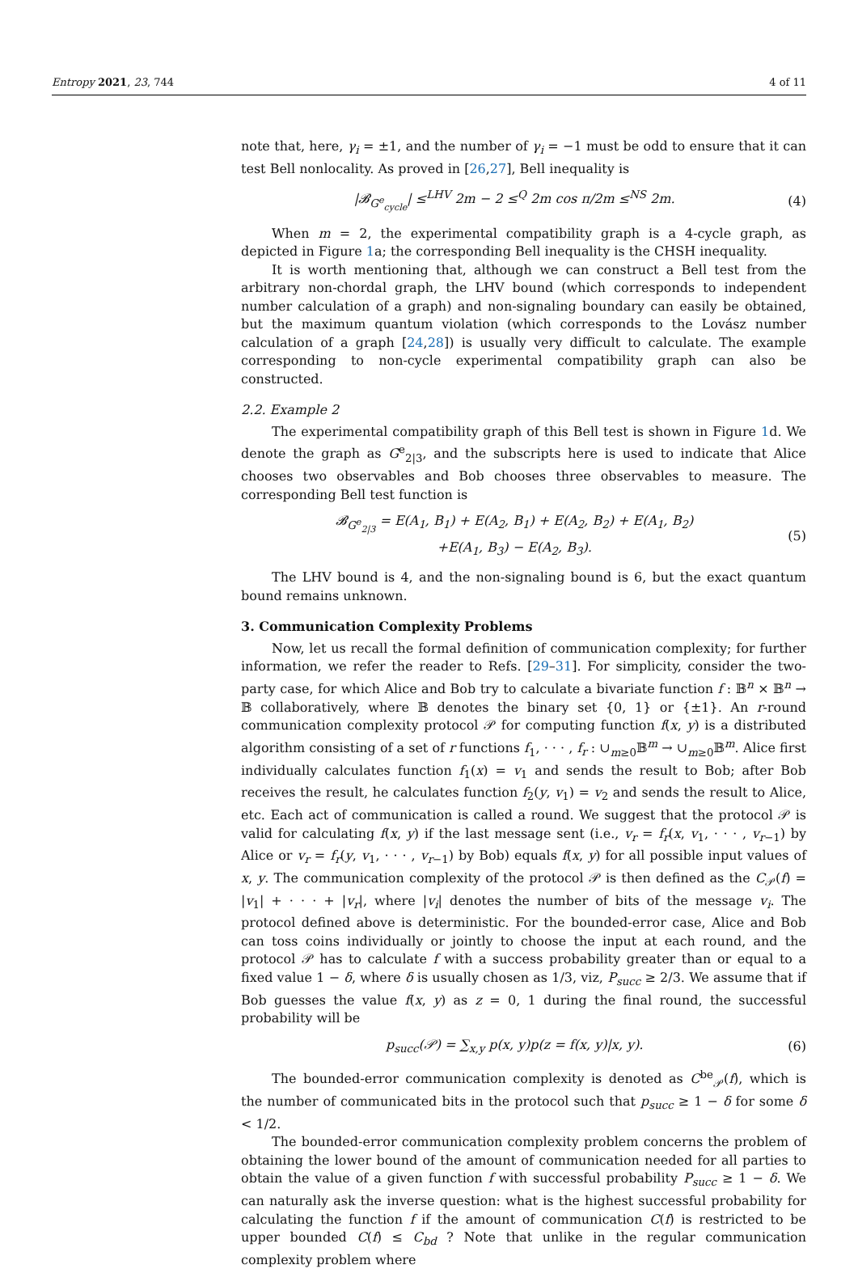Entropy 2021, 23, 744 4 of 11
note that, here, γ<sub>i</sub> = ±1, and the number of γ<sub>i</sub> = −1 must be odd to ensure that it can test Bell nonlocality. As proved in [26,27], Bell inequality is
|𝓑<sub>G<sup>e</sup><sub>cycle</sub></sub>| ≤<sup>LHV</sup> 2m − 2 ≤<sup>Q</sup> 2m cos π/2m ≤<sup>NS</sup> 2m. (4)
When m = 2, the experimental compatibility graph is a 4-cycle graph, as depicted in Figure 1a; the corresponding Bell inequality is the CHSH inequality.
It is worth mentioning that, although we can construct a Bell test from the arbitrary non-chordal graph, the LHV bound (which corresponds to independent number calculation of a graph) and non-signaling boundary can easily be obtained, but the maximum quantum violation (which corresponds to the Lovász number calculation of a graph [24,28]) is usually very difficult to calculate. The example corresponding to non-cycle experimental compatibility graph can also be constructed.
2.2. Example 2
The experimental compatibility graph of this Bell test is shown in Figure 1d. We denote the graph as G<sup>e</sup><sub>2|3</sub>, and the subscripts here is used to indicate that Alice chooses two observables and Bob chooses three observables to measure. The corresponding Bell test function is
𝓑<sub>G<sup>e</sup><sub>2|3</sub></sub> = E(A<sub>1</sub>, B<sub>1</sub>) + E(A<sub>2</sub>, B<sub>1</sub>) + E(A<sub>2</sub>, B<sub>2</sub>) + E(A<sub>1</sub>, B<sub>2</sub>)
+E(A<sub>1</sub>, B<sub>3</sub>) − E(A<sub>2</sub>, B<sub>3</sub>). (5)
The LHV bound is 4, and the non-signaling bound is 6, but the exact quantum bound remains unknown.
3. Communication Complexity Problems
Now, let us recall the formal definition of communication complexity; for further information, we refer the reader to Refs. [29–31]. For simplicity, consider the two-party case, for which Alice and Bob try to calculate a bivariate function f : 𝔹<sup>n</sup> × 𝔹<sup>n</sup> → 𝔹 collaboratively, where 𝔹 denotes the binary set {0, 1} or {±1}. An r-round communication complexity protocol 𝒫 for computing function f(x, y) is a distributed algorithm consisting of a set of r functions f<sub>1</sub>, · · · , f<sub>r</sub> : ∪<sub>m≥0</sub>𝔹<sup>m</sup> → ∪<sub>m≥0</sub>𝔹<sup>m</sup>. Alice first individually calculates function f<sub>1</sub>(x) = v<sub>1</sub> and sends the result to Bob; after Bob receives the result, he calculates function f<sub>2</sub>(y, v<sub>1</sub>) = v<sub>2</sub> and sends the result to Alice, etc. Each act of communication is called a round. We suggest that the protocol 𝒫 is valid for calculating f(x, y) if the last message sent (i.e., v<sub>r</sub> = f<sub>r</sub>(x, v<sub>1</sub>, · · · , v<sub>r−1</sub>) by Alice or v<sub>r</sub> = f<sub>r</sub>(y, v<sub>1</sub>, · · · , v<sub>r−1</sub>) by Bob) equals f(x, y) for all possible input values of x, y. The communication complexity of the protocol 𝒫 is then defined as the C<sub>𝒫</sub>(f) = |v<sub>1</sub>| + · · · + |v<sub>r</sub>|, where |v<sub>i</sub>| denotes the number of bits of the message v<sub>i</sub>. The protocol defined above is deterministic. For the bounded-error case, Alice and Bob can toss coins individually or jointly to choose the input at each round, and the protocol 𝒫 has to calculate f with a success probability greater than or equal to a fixed value 1 − δ, where δ is usually chosen as 1/3, viz, P<sub>succ</sub> ≥ 2/3. We assume that if Bob guesses the value f(x, y) as z = 0, 1 during the final round, the successful probability will be
p<sub>succ</sub>(𝒫) = ∑<sub>x,y</sub> p(x, y)p(z = f(x, y)|x, y). (6)
The bounded-error communication complexity is denoted as C<sup>be</sup><sub>𝒫</sub>(f), which is the number of communicated bits in the protocol such that p<sub>succ</sub> ≥ 1 − δ for some δ < 1/2.
The bounded-error communication complexity problem concerns the problem of obtaining the lower bound of the amount of communication needed for all parties to obtain the value of a given function f with successful probability P<sub>succ</sub> ≥ 1 − δ. We can naturally ask the inverse question: what is the highest successful probability for calculating the function f if the amount of communication C(f) is restricted to be upper bounded C(f) ≤ C<sub>bd</sub> ? Note that unlike in the regular communication complexity problem where